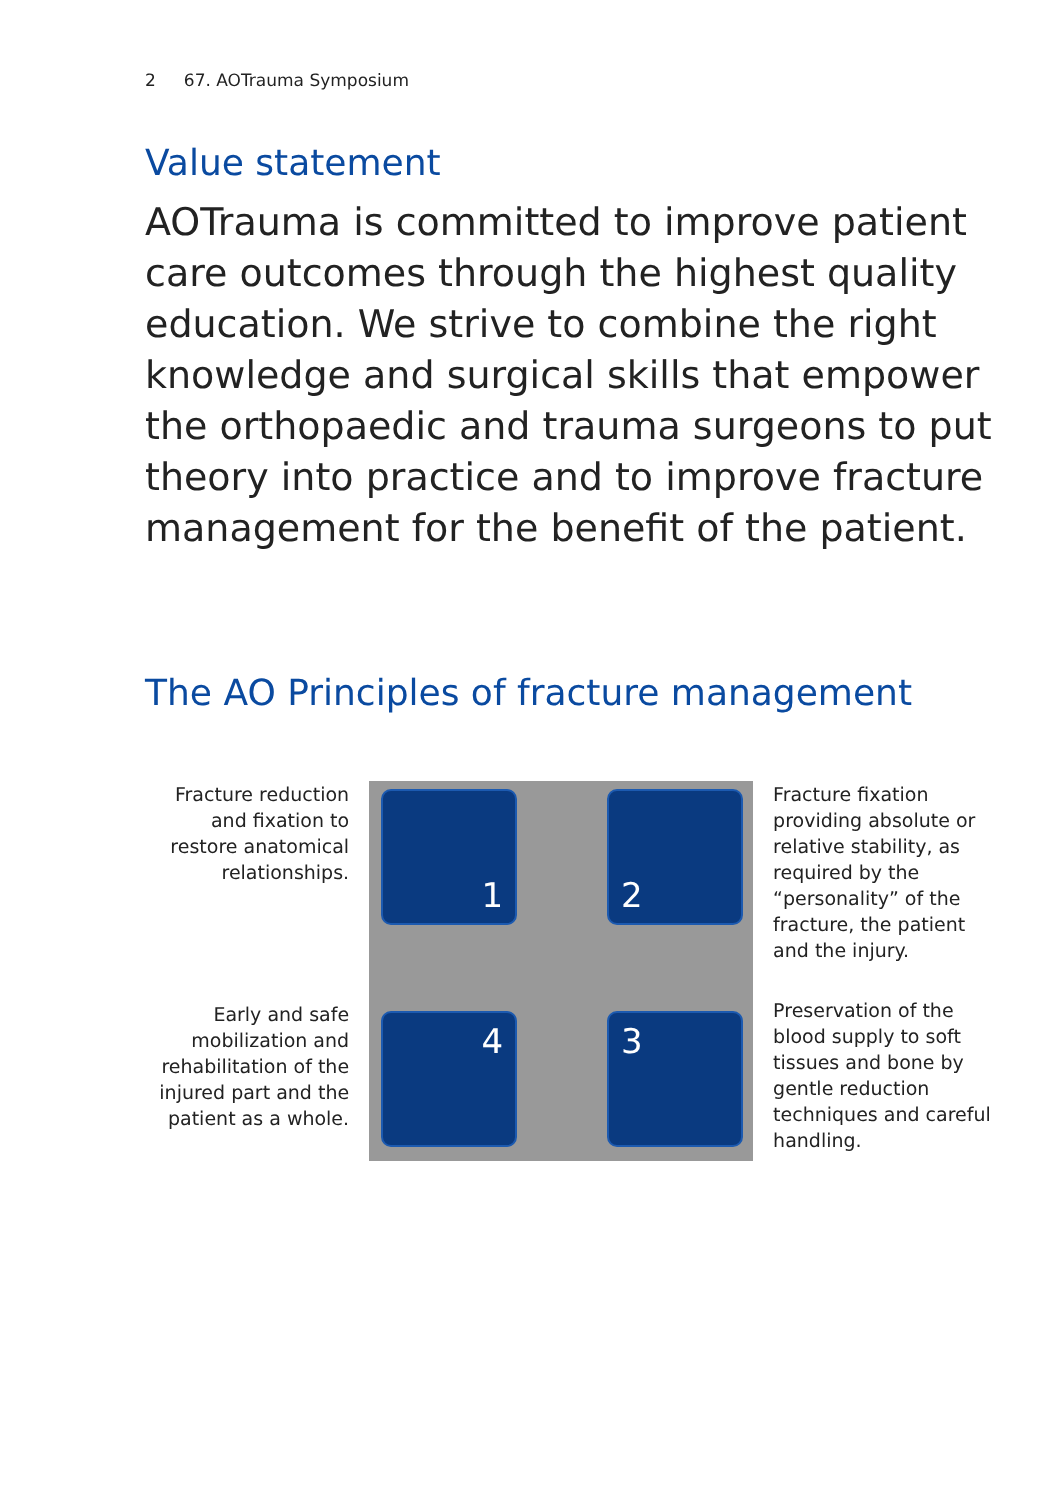2 67. AOTrauma Symposium
Value statement
AOTrauma is committed to improve patient care outcomes through the highest quality education. We strive to combine the right knowledge and surgical skills that empower the orthopaedic and trauma surgeons to put theory into practice and to improve fracture management for the benefit of the patient.
The AO Principles of fracture management
Fracture reduction and fixation to restore anatomical relationships.
Early and safe mobilization and rehabilitation of the injured part and the patient as a whole.
1 2
3
4
Fracture fixation providing absolute or relative stability, as required by the “personality” of the fracture, the patient and the injury.
Preservation of the blood supply to soft tissues and bone by gentle reduction techniques and careful handling.